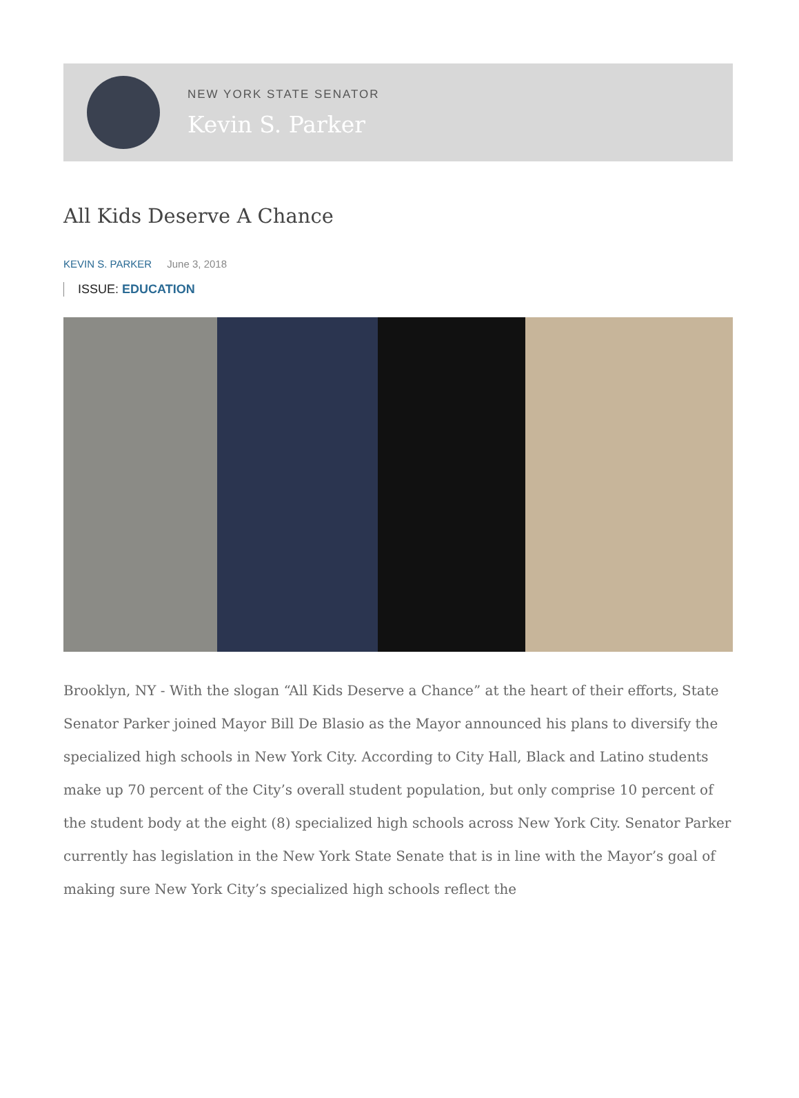NEW YORK STATE SENATOR
Kevin S. Parker
All Kids Deserve A Chance
KEVIN S. PARKER June 3, 2018
ISSUE: EDUCATION
Brooklyn, NY - With the slogan “All Kids Deserve a Chance” at the heart of their efforts, State Senator Parker joined Mayor Bill De Blasio as the Mayor announced his plans to diversify the specialized high schools in New York City. According to City Hall, Black and Latino students make up 70 percent of the City’s overall student population, but only comprise 10 percent of the student body at the eight (8) specialized high schools across New York City. Senator Parker currently has legislation in the New York State Senate that is in line with the Mayor’s goal of making sure New York City’s specialized high schools reflect the